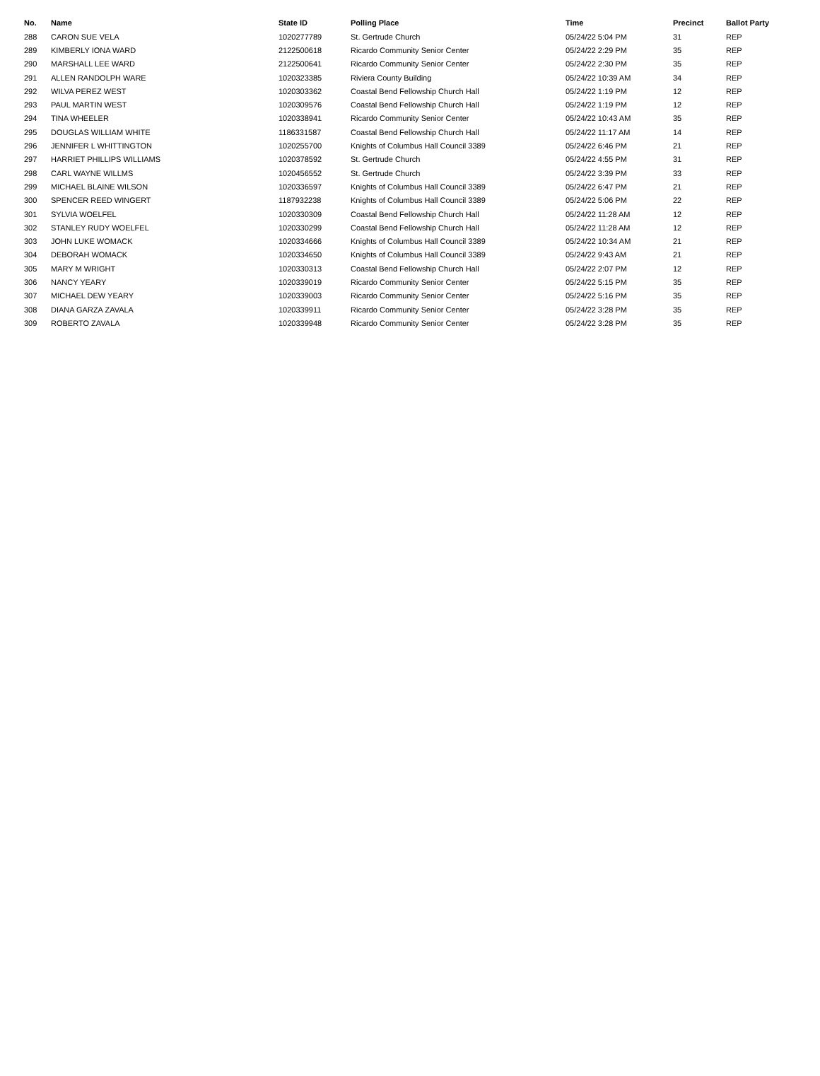| No. | Name | State ID | Polling Place | Time | Precinct | Ballot Party |
| --- | --- | --- | --- | --- | --- | --- |
| 288 | CARON SUE VELA | 1020277789 | St. Gertrude Church | 05/24/22 5:04 PM | 31 | REP |
| 289 | KIMBERLY IONA WARD | 2122500618 | Ricardo Community Senior Center | 05/24/22 2:29 PM | 35 | REP |
| 290 | MARSHALL LEE WARD | 2122500641 | Ricardo Community Senior Center | 05/24/22 2:30 PM | 35 | REP |
| 291 | ALLEN RANDOLPH WARE | 1020323385 | Riviera County Building | 05/24/22 10:39 AM | 34 | REP |
| 292 | WILVA PEREZ WEST | 1020303362 | Coastal Bend Fellowship Church Hall | 05/24/22 1:19 PM | 12 | REP |
| 293 | PAUL MARTIN WEST | 1020309576 | Coastal Bend Fellowship Church Hall | 05/24/22 1:19 PM | 12 | REP |
| 294 | TINA WHEELER | 1020338941 | Ricardo Community Senior Center | 05/24/22 10:43 AM | 35 | REP |
| 295 | DOUGLAS WILLIAM WHITE | 1186331587 | Coastal Bend Fellowship Church Hall | 05/24/22 11:17 AM | 14 | REP |
| 296 | JENNIFER L WHITTINGTON | 1020255700 | Knights of Columbus Hall Council 3389 | 05/24/22 6:46 PM | 21 | REP |
| 297 | HARRIET PHILLIPS WILLIAMS | 1020378592 | St. Gertrude Church | 05/24/22 4:55 PM | 31 | REP |
| 298 | CARL WAYNE WILLMS | 1020456552 | St. Gertrude Church | 05/24/22 3:39 PM | 33 | REP |
| 299 | MICHAEL BLAINE WILSON | 1020336597 | Knights of Columbus Hall Council 3389 | 05/24/22 6:47 PM | 21 | REP |
| 300 | SPENCER REED WINGERT | 1187932238 | Knights of Columbus Hall Council 3389 | 05/24/22 5:06 PM | 22 | REP |
| 301 | SYLVIA WOELFEL | 1020330309 | Coastal Bend Fellowship Church Hall | 05/24/22 11:28 AM | 12 | REP |
| 302 | STANLEY RUDY WOELFEL | 1020330299 | Coastal Bend Fellowship Church Hall | 05/24/22 11:28 AM | 12 | REP |
| 303 | JOHN LUKE WOMACK | 1020334666 | Knights of Columbus Hall Council 3389 | 05/24/22 10:34 AM | 21 | REP |
| 304 | DEBORAH WOMACK | 1020334650 | Knights of Columbus Hall Council 3389 | 05/24/22 9:43 AM | 21 | REP |
| 305 | MARY M WRIGHT | 1020330313 | Coastal Bend Fellowship Church Hall | 05/24/22 2:07 PM | 12 | REP |
| 306 | NANCY YEARY | 1020339019 | Ricardo Community Senior Center | 05/24/22 5:15 PM | 35 | REP |
| 307 | MICHAEL DEW YEARY | 1020339003 | Ricardo Community Senior Center | 05/24/22 5:16 PM | 35 | REP |
| 308 | DIANA GARZA ZAVALA | 1020339911 | Ricardo Community Senior Center | 05/24/22 3:28 PM | 35 | REP |
| 309 | ROBERTO ZAVALA | 1020339948 | Ricardo Community Senior Center | 05/24/22 3:28 PM | 35 | REP |